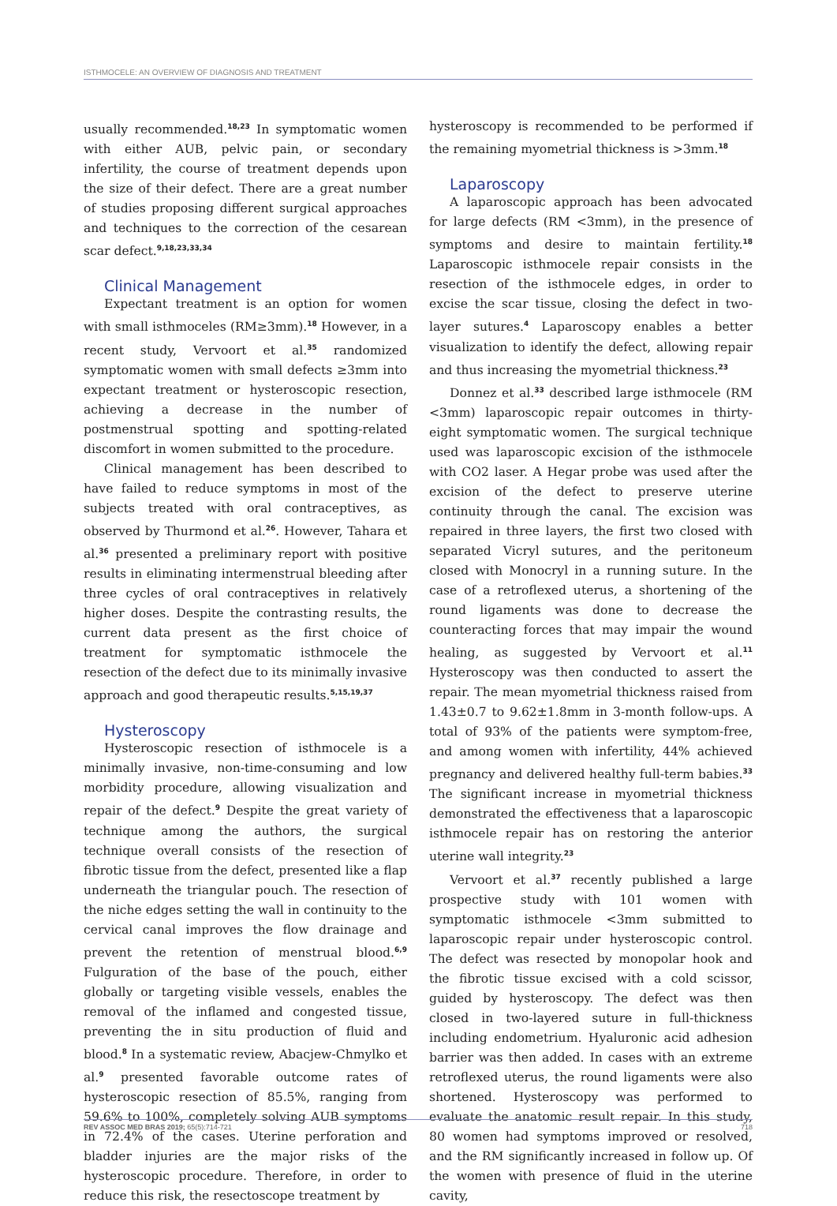ISTHMOCELE: AN OVERVIEW OF DIAGNOSIS AND TREATMENT
usually recommended.<sup>18,23</sup> In symptomatic women with either AUB, pelvic pain, or secondary infertility, the course of treatment depends upon the size of their defect. There are a great number of studies proposing different surgical approaches and techniques to the correction of the cesarean scar defect.<sup>9,18,23,33,34</sup>
Clinical Management
Expectant treatment is an option for women with small isthmoceles (RM≥3mm).<sup>18</sup> However, in a recent study, Vervoort et al.<sup>35</sup> randomized symptomatic women with small defects ≥3mm into expectant treatment or hysteroscopic resection, achieving a decrease in the number of postmenstrual spotting and spotting-related discomfort in women submitted to the procedure.
Clinical management has been described to have failed to reduce symptoms in most of the subjects treated with oral contraceptives, as observed by Thurmond et al.<sup>26</sup>. However, Tahara et al.<sup>36</sup> presented a preliminary report with positive results in eliminating intermenstrual bleeding after three cycles of oral contraceptives in relatively higher doses. Despite the contrasting results, the current data present as the first choice of treatment for symptomatic isthmocele the resection of the defect due to its minimally invasive approach and good therapeutic results.<sup>5,15,19,37</sup>
Hysteroscopy
Hysteroscopic resection of isthmocele is a minimally invasive, non-time-consuming and low morbidity procedure, allowing visualization and repair of the defect.<sup>9</sup> Despite the great variety of technique among the authors, the surgical technique overall consists of the resection of fibrotic tissue from the defect, presented like a flap underneath the triangular pouch. The resection of the niche edges setting the wall in continuity to the cervical canal improves the flow drainage and prevent the retention of menstrual blood.<sup>6,9</sup> Fulguration of the base of the pouch, either globally or targeting visible vessels, enables the removal of the inflamed and congested tissue, preventing the in situ production of fluid and blood.<sup>8</sup> In a systematic review, Abacjew-Chmylko et al.<sup>9</sup> presented favorable outcome rates of hysteroscopic resection of 85.5%, ranging from 59.6% to 100%, completely solving AUB symptoms in 72.4% of the cases. Uterine perforation and bladder injuries are the major risks of the hysteroscopic procedure. Therefore, in order to reduce this risk, the resectoscope treatment by
hysteroscopy is recommended to be performed if the remaining myometrial thickness is >3mm.<sup>18</sup>
Laparoscopy
A laparoscopic approach has been advocated for large defects (RM <3mm), in the presence of symptoms and desire to maintain fertility.<sup>18</sup> Laparoscopic isthmocele repair consists in the resection of the isthmocele edges, in order to excise the scar tissue, closing the defect in two-layer sutures.<sup>4</sup> Laparoscopy enables a better visualization to identify the defect, allowing repair and thus increasing the myometrial thickness.<sup>23</sup>
Donnez et al.<sup>33</sup> described large isthmocele (RM <3mm) laparoscopic repair outcomes in thirty-eight symptomatic women. The surgical technique used was laparoscopic excision of the isthmocele with CO2 laser. A Hegar probe was used after the excision of the defect to preserve uterine continuity through the canal. The excision was repaired in three layers, the first two closed with separated Vicryl sutures, and the peritoneum closed with Monocryl in a running suture. In the case of a retroflexed uterus, a shortening of the round ligaments was done to decrease the counteracting forces that may impair the wound healing, as suggested by Vervoort et al.<sup>11</sup> Hysteroscopy was then conducted to assert the repair. The mean myometrial thickness raised from 1.43±0.7 to 9.62±1.8mm in 3-month follow-ups. A total of 93% of the patients were symptom-free, and among women with infertility, 44% achieved pregnancy and delivered healthy full-term babies.<sup>33</sup> The significant increase in myometrial thickness demonstrated the effectiveness that a laparoscopic isthmocele repair has on restoring the anterior uterine wall integrity.<sup>23</sup>
Vervoort et al.<sup>37</sup> recently published a large prospective study with 101 women with symptomatic isthmocele <3mm submitted to laparoscopic repair under hysteroscopic control. The defect was resected by monopolar hook and the fibrotic tissue excised with a cold scissor, guided by hysteroscopy. The defect was then closed in two-layered suture in full-thickness including endometrium. Hyaluronic acid adhesion barrier was then added. In cases with an extreme retroflexed uterus, the round ligaments were also shortened. Hysteroscopy was performed to evaluate the anatomic result repair. In this study, 80 women had symptoms improved or resolved, and the RM significantly increased in follow up. Of the women with presence of fluid in the uterine cavity,
REV ASSOC MED BRAS 2019; 65(5):714-721 718